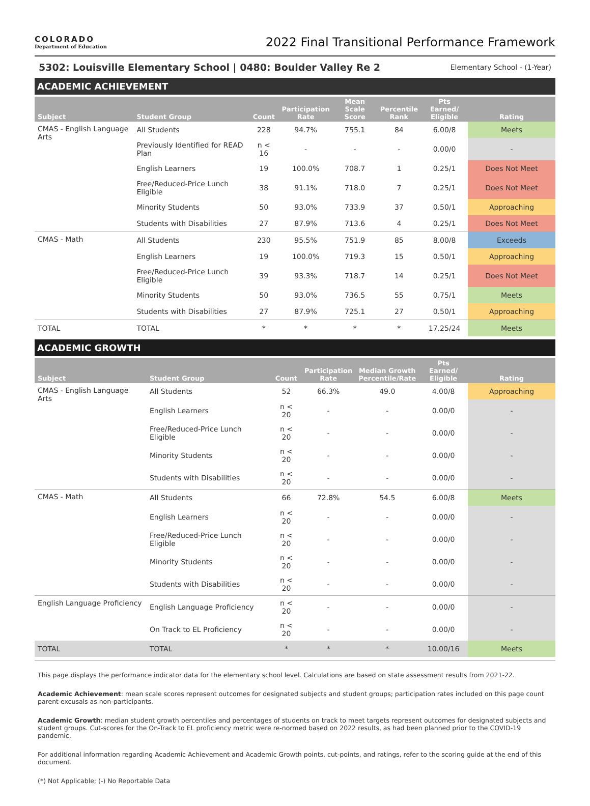COLORADO
Department of Education
2022 Final Transitional Performance Framework
5302: Louisville Elementary School | 0480: Boulder Valley Re 2 Elementary School - (1-Year)
ACADEMIC ACHIEVEMENT
| Subject | Student Group | Count | Participation Rate | Mean Scale Score | Percentile Rank | Pts Earned/ Eligible | Rating |
| --- | --- | --- | --- | --- | --- | --- | --- |
| CMAS - English Language Arts | All Students | 228 | 94.7% | 755.1 | 84 | 6.00/8 | Meets |
| | Previously Identified for READ Plan | n < 16 | - | - | - | 0.00/0 | - |
| | English Learners | 19 | 100.0% | 708.7 | 1 | 0.25/1 | Does Not Meet |
| | Free/Reduced-Price Lunch Eligible | 38 | 91.1% | 718.0 | 7 | 0.25/1 | Does Not Meet |
| | Minority Students | 50 | 93.0% | 733.9 | 37 | 0.50/1 | Approaching |
| | Students with Disabilities | 27 | 87.9% | 713.6 | 4 | 0.25/1 | Does Not Meet |
| CMAS - Math | All Students | 230 | 95.5% | 751.9 | 85 | 8.00/8 | Exceeds |
| | English Learners | 19 | 100.0% | 719.3 | 15 | 0.50/1 | Approaching |
| | Free/Reduced-Price Lunch Eligible | 39 | 93.3% | 718.7 | 14 | 0.25/1 | Does Not Meet |
| | Minority Students | 50 | 93.0% | 736.5 | 55 | 0.75/1 | Meets |
| | Students with Disabilities | 27 | 87.9% | 725.1 | 27 | 0.50/1 | Approaching |
| TOTAL | TOTAL | * | * | * | * | 17.25/24 | Meets |
ACADEMIC GROWTH
| Subject | Student Group | Count | Participation Rate | Median Growth Percentile/Rate | Pts Earned/ Eligible | Rating |
| --- | --- | --- | --- | --- | --- | --- |
| CMAS - English Language Arts | All Students | 52 | 66.3% | 49.0 | 4.00/8 | Approaching |
| | English Learners | n < 20 | - | - | 0.00/0 | - |
| | Free/Reduced-Price Lunch Eligible | n < 20 | - | - | 0.00/0 | - |
| | Minority Students | n < 20 | - | - | 0.00/0 | - |
| | Students with Disabilities | n < 20 | - | - | 0.00/0 | - |
| CMAS - Math | All Students | 66 | 72.8% | 54.5 | 6.00/8 | Meets |
| | English Learners | n < 20 | - | - | 0.00/0 | - |
| | Free/Reduced-Price Lunch Eligible | n < 20 | - | - | 0.00/0 | - |
| | Minority Students | n < 20 | - | - | 0.00/0 | - |
| | Students with Disabilities | n < 20 | - | - | 0.00/0 | - |
| English Language Proficiency | English Language Proficiency | n < 20 | - | - | 0.00/0 | - |
| | On Track to EL Proficiency | n < 20 | - | - | 0.00/0 | - |
| TOTAL | TOTAL | * | * | * | 10.00/16 | Meets |
This page displays the performance indicator data for the elementary school level. Calculations are based on state assessment results from 2021-22.
Academic Achievement: mean scale scores represent outcomes for designated subjects and student groups; participation rates included on this page count parent excusals as non-participants.
Academic Growth: median student growth percentiles and percentages of students on track to meet targets represent outcomes for designated subjects and student groups. Cut-scores for the On-Track to EL proficiency metric were re-normed based on 2022 results, as had been planned prior to the COVID-19 pandemic.
For additional information regarding Academic Achievement and Academic Growth points, cut-points, and ratings, refer to the scoring guide at the end of this document.
(*) Not Applicable; (-) No Reportable Data